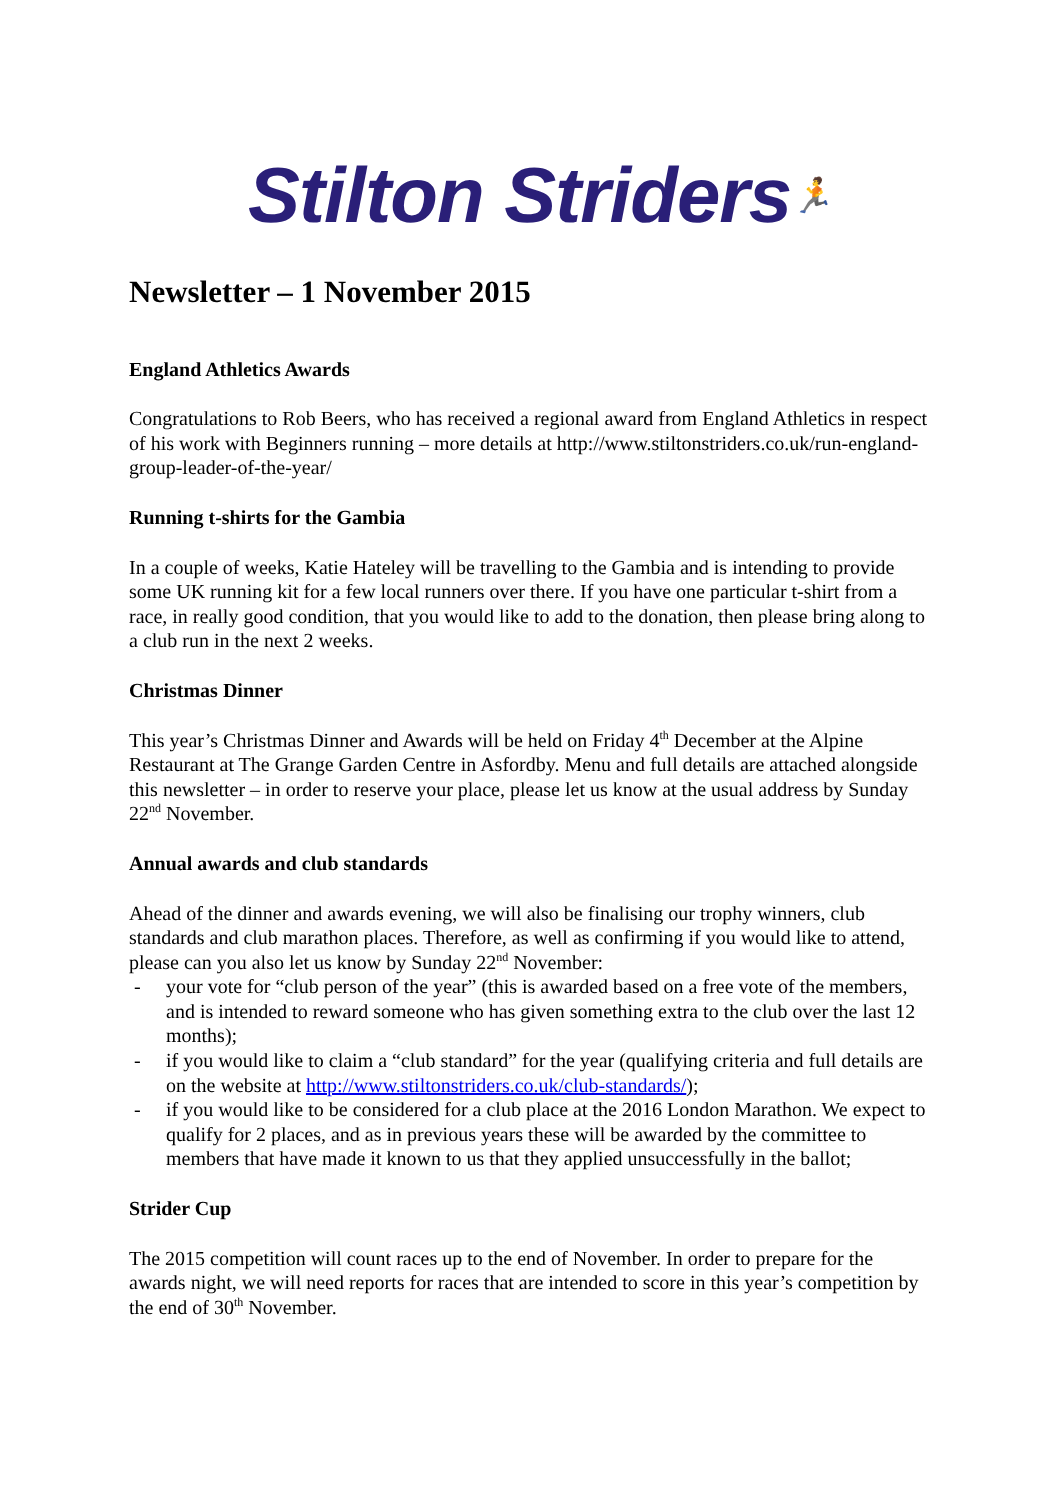Stilton Striders🏃
Newsletter – 1 November 2015
England Athletics Awards
Congratulations to Rob Beers, who has received a regional award from England Athletics in respect of his work with Beginners running – more details at http://www.stiltonstriders.co.uk/run-england-group-leader-of-the-year/
Running t-shirts for the Gambia
In a couple of weeks, Katie Hateley will be travelling to the Gambia and is intending to provide some UK running kit for a few local runners over there. If you have one particular t-shirt from a race, in really good condition, that you would like to add to the donation, then please bring along to a club run in the next 2 weeks.
Christmas Dinner
This year’s Christmas Dinner and Awards will be held on Friday 4<sup>th</sup> December at the Alpine Restaurant at The Grange Garden Centre in Asfordby. Menu and full details are attached alongside this newsletter – in order to reserve your place, please let us know at the usual address by Sunday 22<sup>nd</sup> November.
Annual awards and club standards
Ahead of the dinner and awards evening, we will also be finalising our trophy winners, club standards and club marathon places. Therefore, as well as confirming if you would like to attend, please can you also let us know by Sunday 22<sup>nd</sup> November:
- your vote for “club person of the year” (this is awarded based on a free vote of the members, and is intended to reward someone who has given something extra to the club over the last 12 months);
- if you would like to claim a “club standard” for the year (qualifying criteria and full details are on the website at http://www.stiltonstriders.co.uk/club-standards/);
- if you would like to be considered for a club place at the 2016 London Marathon. We expect to qualify for 2 places, and as in previous years these will be awarded by the committee to members that have made it known to us that they applied unsuccessfully in the ballot;
Strider Cup
The 2015 competition will count races up to the end of November. In order to prepare for the awards night, we will need reports for races that are intended to score in this year’s competition by the end of 30<sup>th</sup> November.